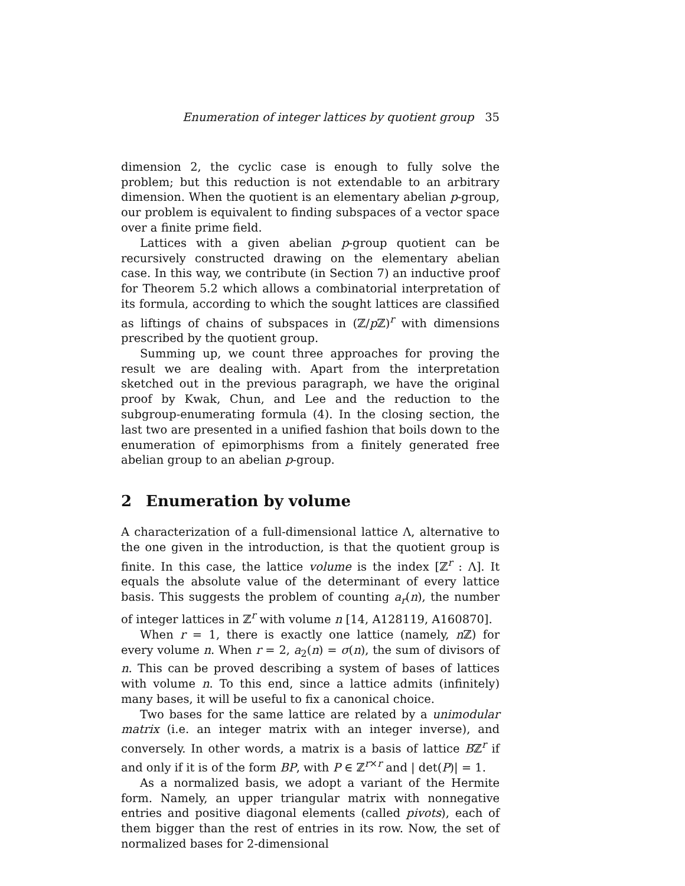Enumeration of integer lattices by quotient group 35
dimension 2, the cyclic case is enough to fully solve the problem; but this reduction is not extendable to an arbitrary dimension. When the quotient is an elementary abelian p-group, our problem is equivalent to finding subspaces of a vector space over a finite prime field.
Lattices with a given abelian p-group quotient can be recursively constructed drawing on the elementary abelian case. In this way, we contribute (in Section 7) an inductive proof for Theorem 5.2 which allows a combinatorial interpretation of its formula, according to which the sought lattices are classified as liftings of chains of subspaces in (ℤ/p ℤ)<sup>r</sup> with dimensions prescribed by the quotient group.
Summing up, we count three approaches for proving the result we are dealing with. Apart from the interpretation sketched out in the previous paragraph, we have the original proof by Kwak, Chun, and Lee and the reduction to the subgroup-enumerating formula (4). In the closing section, the last two are presented in a unified fashion that boils down to the enumeration of epimorphisms from a finitely generated free abelian group to an abelian p-group.
2 Enumeration by volume
A characterization of a full-dimensional lattice Λ, alternative to the one given in the introduction, is that the quotient group is finite. In this case, the lattice volume is the index [ℤ<sup>r</sup> : Λ]. It equals the absolute value of the determinant of every lattice basis. This suggests the problem of counting a<sub>r</sub>(n), the number of integer lattices in ℤ<sup>r</sup> with volume n [14, A128119, A160870].
When r = 1, there is exactly one lattice (namely, n ℤ) for every volume n. When r = 2, a<sub>2</sub>(n) = σ(n), the sum of divisors of n. This can be proved describing a system of bases of lattices with volume n. To this end, since a lattice admits (infinitely) many bases, it will be useful to fix a canonical choice.
Two bases for the same lattice are related by a unimodular matrix (i.e. an integer matrix with an integer inverse), and conversely. In other words, a matrix is a basis of lattice Bℤ<sup>r</sup> if and only if it is of the form BP, with P ∈ ℤ<sup>r×r</sup> and | det(P)| = 1.
As a normalized basis, we adopt a variant of the Hermite form. Namely, an upper triangular matrix with nonnegative entries and positive diagonal elements (called pivots), each of them bigger than the rest of entries in its row. Now, the set of normalized bases for 2-dimensional